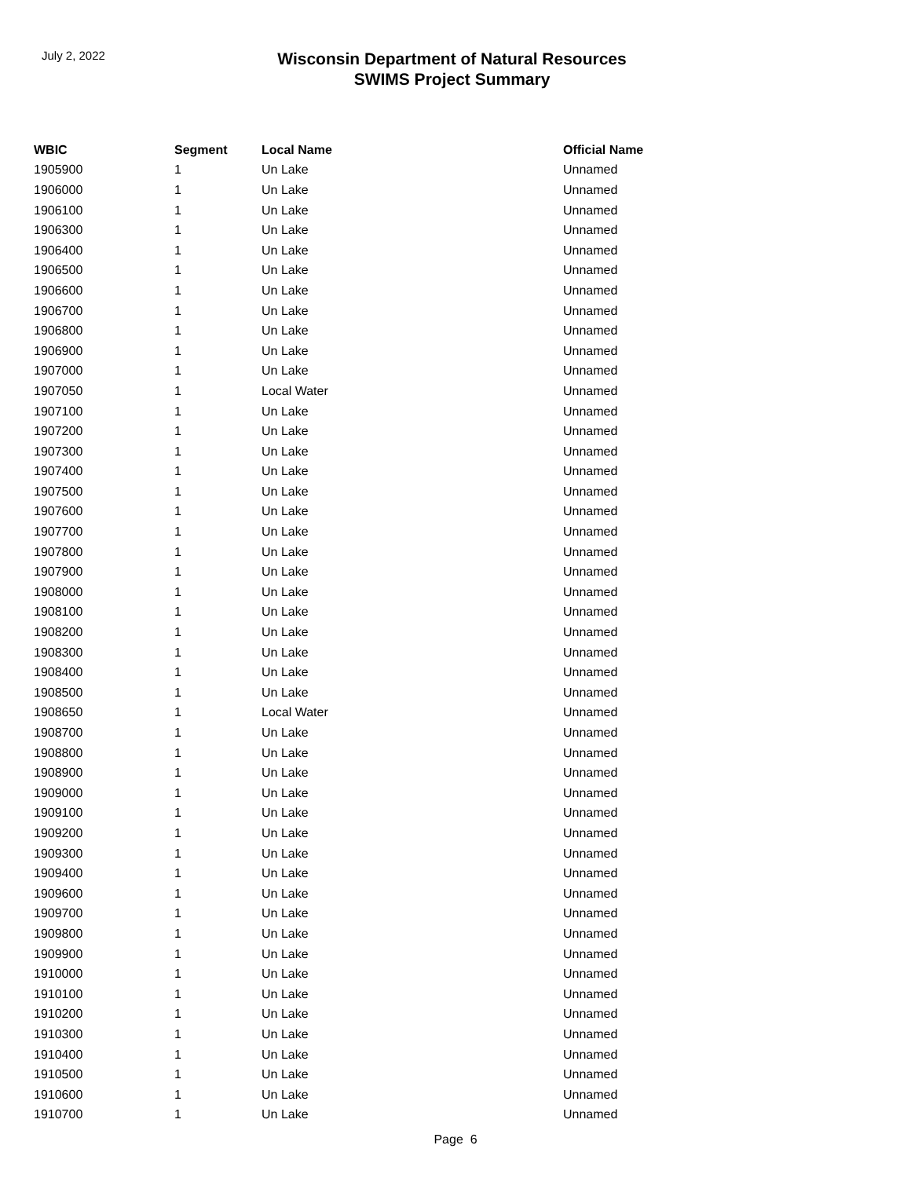July 2, 2022
Wisconsin Department of Natural Resources
SWIMS Project Summary
| WBIC | Segment | Local Name | Official Name |
| --- | --- | --- | --- |
| 1905900 | 1 | Un Lake | Unnamed |
| 1906000 | 1 | Un Lake | Unnamed |
| 1906100 | 1 | Un Lake | Unnamed |
| 1906300 | 1 | Un Lake | Unnamed |
| 1906400 | 1 | Un Lake | Unnamed |
| 1906500 | 1 | Un Lake | Unnamed |
| 1906600 | 1 | Un Lake | Unnamed |
| 1906700 | 1 | Un Lake | Unnamed |
| 1906800 | 1 | Un Lake | Unnamed |
| 1906900 | 1 | Un Lake | Unnamed |
| 1907000 | 1 | Un Lake | Unnamed |
| 1907050 | 1 | Local Water | Unnamed |
| 1907100 | 1 | Un Lake | Unnamed |
| 1907200 | 1 | Un Lake | Unnamed |
| 1907300 | 1 | Un Lake | Unnamed |
| 1907400 | 1 | Un Lake | Unnamed |
| 1907500 | 1 | Un Lake | Unnamed |
| 1907600 | 1 | Un Lake | Unnamed |
| 1907700 | 1 | Un Lake | Unnamed |
| 1907800 | 1 | Un Lake | Unnamed |
| 1907900 | 1 | Un Lake | Unnamed |
| 1908000 | 1 | Un Lake | Unnamed |
| 1908100 | 1 | Un Lake | Unnamed |
| 1908200 | 1 | Un Lake | Unnamed |
| 1908300 | 1 | Un Lake | Unnamed |
| 1908400 | 1 | Un Lake | Unnamed |
| 1908500 | 1 | Un Lake | Unnamed |
| 1908650 | 1 | Local Water | Unnamed |
| 1908700 | 1 | Un Lake | Unnamed |
| 1908800 | 1 | Un Lake | Unnamed |
| 1908900 | 1 | Un Lake | Unnamed |
| 1909000 | 1 | Un Lake | Unnamed |
| 1909100 | 1 | Un Lake | Unnamed |
| 1909200 | 1 | Un Lake | Unnamed |
| 1909300 | 1 | Un Lake | Unnamed |
| 1909400 | 1 | Un Lake | Unnamed |
| 1909600 | 1 | Un Lake | Unnamed |
| 1909700 | 1 | Un Lake | Unnamed |
| 1909800 | 1 | Un Lake | Unnamed |
| 1909900 | 1 | Un Lake | Unnamed |
| 1910000 | 1 | Un Lake | Unnamed |
| 1910100 | 1 | Un Lake | Unnamed |
| 1910200 | 1 | Un Lake | Unnamed |
| 1910300 | 1 | Un Lake | Unnamed |
| 1910400 | 1 | Un Lake | Unnamed |
| 1910500 | 1 | Un Lake | Unnamed |
| 1910600 | 1 | Un Lake | Unnamed |
| 1910700 | 1 | Un Lake | Unnamed |
Page 6